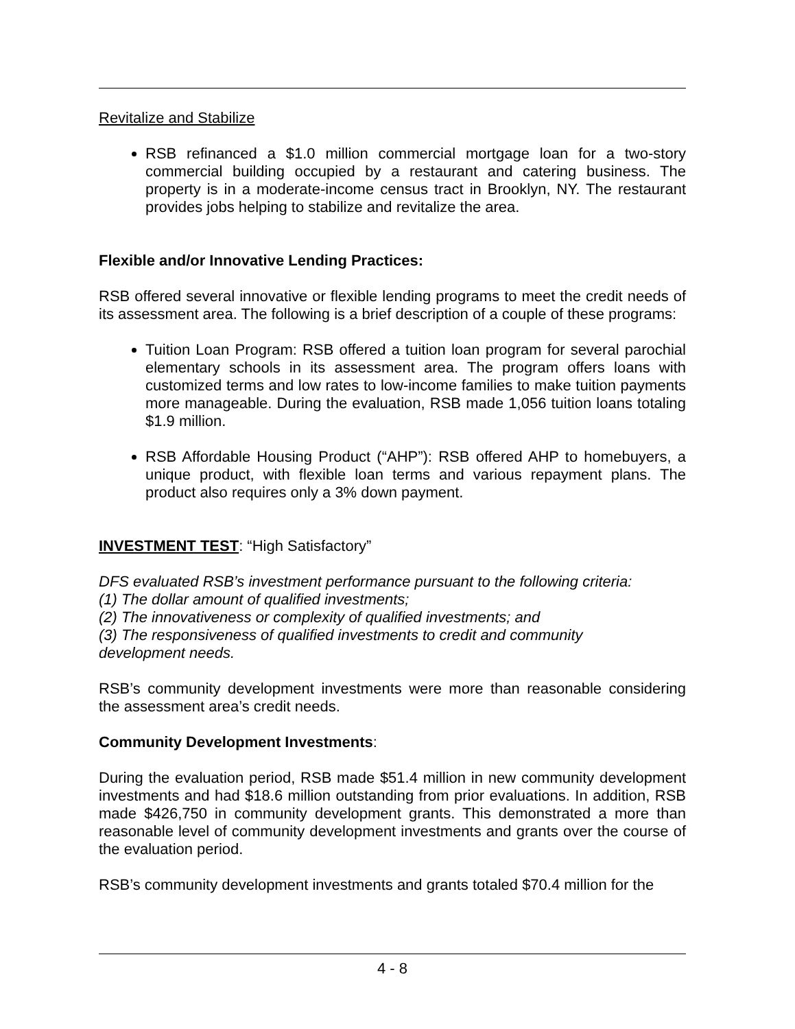Revitalize and Stabilize
RSB refinanced a $1.0 million commercial mortgage loan for a two-story commercial building occupied by a restaurant and catering business. The property is in a moderate-income census tract in Brooklyn, NY. The restaurant provides jobs helping to stabilize and revitalize the area.
Flexible and/or Innovative Lending Practices:
RSB offered several innovative or flexible lending programs to meet the credit needs of its assessment area. The following is a brief description of a couple of these programs:
Tuition Loan Program: RSB offered a tuition loan program for several parochial elementary schools in its assessment area. The program offers loans with customized terms and low rates to low-income families to make tuition payments more manageable. During the evaluation, RSB made 1,056 tuition loans totaling $1.9 million.
RSB Affordable Housing Product (“AHP”): RSB offered AHP to homebuyers, a unique product, with flexible loan terms and various repayment plans. The product also requires only a 3% down payment.
INVESTMENT TEST: “High Satisfactory”
DFS evaluated RSB’s investment performance pursuant to the following criteria:
(1) The dollar amount of qualified investments;
(2) The innovativeness or complexity of qualified investments; and
(3) The responsiveness of qualified investments to credit and community
development needs.
RSB’s community development investments were more than reasonable considering the assessment area’s credit needs.
Community Development Investments:
During the evaluation period, RSB made $51.4 million in new community development investments and had $18.6 million outstanding from prior evaluations. In addition, RSB made $426,750 in community development grants. This demonstrated a more than reasonable level of community development investments and grants over the course of the evaluation period.
RSB’s community development investments and grants totaled $70.4 million for the
4 - 8